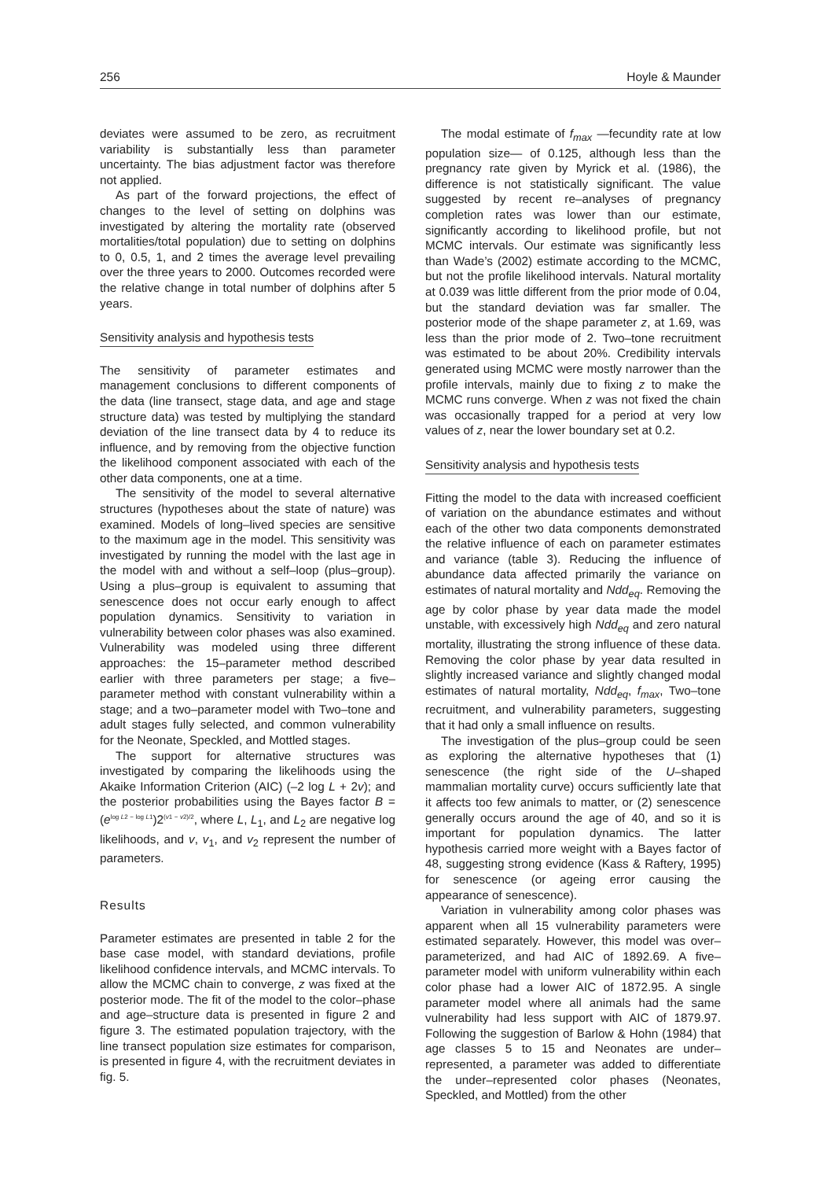256 Hoyle & Maunder
deviates were assumed to be zero, as recruitment variability is substantially less than parameter uncertainty. The bias adjustment factor was therefore not applied.
As part of the forward projections, the effect of changes to the level of setting on dolphins was investigated by altering the mortality rate (observed mortalities/total population) due to setting on dolphins to 0, 0.5, 1, and 2 times the average level prevailing over the three years to 2000. Outcomes recorded were the relative change in total number of dolphins after 5 years.
Sensitivity analysis and hypothesis tests
The sensitivity of parameter estimates and management conclusions to different components of the data (line transect, stage data, and age and stage structure data) was tested by multiplying the standard deviation of the line transect data by 4 to reduce its influence, and by removing from the objective function the likelihood component associated with each of the other data components, one at a time.
The sensitivity of the model to several alternative structures (hypotheses about the state of nature) was examined. Models of long–lived species are sensitive to the maximum age in the model. This sensitivity was investigated by running the model with the last age in the model with and without a self–loop (plus–group). Using a plus–group is equivalent to assuming that senescence does not occur early enough to affect population dynamics. Sensitivity to variation in vulnerability between color phases was also examined. Vulnerability was modeled using three different approaches: the 15–parameter method described earlier with three parameters per stage; a five–parameter method with constant vulnerability within a stage; and a two–parameter model with Two–tone and adult stages fully selected, and common vulnerability for the Neonate, Speckled, and Mottled stages.
The support for alternative structures was investigated by comparing the likelihoods using the Akaike Information Criterion (AIC) (–2 log L + 2v); and the posterior probabilities using the Bayes factor B = (e<sup>log L2 − log L1</sup>)2<sup>(v1 − v2)/2</sup>, where L, L<sub>1</sub>, and L<sub>2</sub> are negative log likelihoods, and v, v<sub>1</sub>, and v<sub>2</sub> represent the number of parameters.
Results
Parameter estimates are presented in table 2 for the base case model, with standard deviations, profile likelihood confidence intervals, and MCMC intervals. To allow the MCMC chain to converge, z was fixed at the posterior mode. The fit of the model to the color–phase and age–structure data is presented in figure 2 and figure 3. The estimated population trajectory, with the line transect population size estimates for comparison, is presented in figure 4, with the recruitment deviates in fig. 5.
The modal estimate of f<sub>max</sub> —fecundity rate at low population size— of 0.125, although less than the pregnancy rate given by Myrick et al. (1986), the difference is not statistically significant. The value suggested by recent re–analyses of pregnancy completion rates was lower than our estimate, significantly according to likelihood profile, but not MCMC intervals. Our estimate was significantly less than Wade’s (2002) estimate according to the MCMC, but not the profile likelihood intervals. Natural mortality at 0.039 was little different from the prior mode of 0.04, but the standard deviation was far smaller. The posterior mode of the shape parameter z, at 1.69, was less than the prior mode of 2. Two–tone recruitment was estimated to be about 20%. Credibility intervals generated using MCMC were mostly narrower than the profile intervals, mainly due to fixing z to make the MCMC runs converge. When z was not fixed the chain was occasionally trapped for a period at very low values of z, near the lower boundary set at 0.2.
Sensitivity analysis and hypothesis tests
Fitting the model to the data with increased coefficient of variation on the abundance estimates and without each of the other two data components demonstrated the relative influence of each on parameter estimates and variance (table 3). Reducing the influence of abundance data affected primarily the variance on estimates of natural mortality and Ndd<sub>eq</sub>. Removing the age by color phase by year data made the model unstable, with excessively high Ndd<sub>eq</sub> and zero natural mortality, illustrating the strong influence of these data. Removing the color phase by year data resulted in slightly increased variance and slightly changed modal estimates of natural mortality, Ndd<sub>eq</sub>, f<sub>max</sub>, Two–tone recruitment, and vulnerability parameters, suggesting that it had only a small influence on results.
The investigation of the plus–group could be seen as exploring the alternative hypotheses that (1) senescence (the right side of the U–shaped mammalian mortality curve) occurs sufficiently late that it affects too few animals to matter, or (2) senescence generally occurs around the age of 40, and so it is important for population dynamics. The latter hypothesis carried more weight with a Bayes factor of 48, suggesting strong evidence (Kass & Raftery, 1995) for senescence (or ageing error causing the appearance of senescence).
Variation in vulnerability among color phases was apparent when all 15 vulnerability parameters were estimated separately. However, this model was over–parameterized, and had AIC of 1892.69. A five–parameter model with uniform vulnerability within each color phase had a lower AIC of 1872.95. A single parameter model where all animals had the same vulnerability had less support with AIC of 1879.97. Following the suggestion of Barlow & Hohn (1984) that age classes 5 to 15 and Neonates are under–represented, a parameter was added to differentiate the under–represented color phases (Neonates, Speckled, and Mottled) from the other